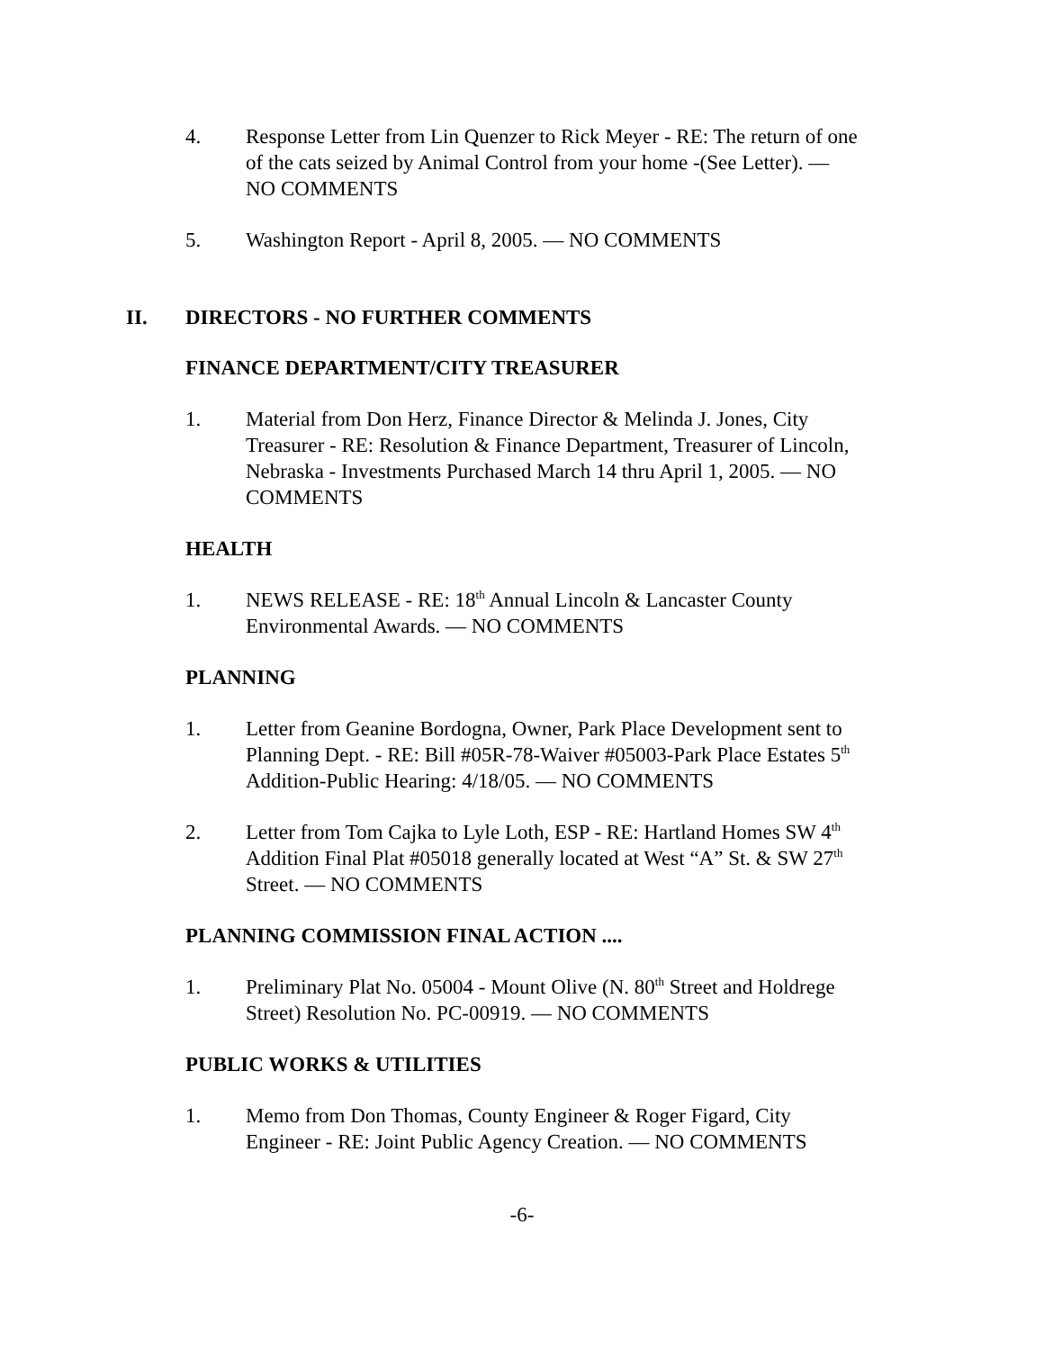4. Response Letter from Lin Quenzer to Rick Meyer - RE: The return of one of the cats seized by Animal Control from your home -(See Letter). — NO COMMENTS
5. Washington Report - April 8, 2005. — NO COMMENTS
II. DIRECTORS - NO FURTHER COMMENTS
FINANCE DEPARTMENT/CITY TREASURER
1. Material from Don Herz, Finance Director & Melinda J. Jones, City Treasurer - RE: Resolution & Finance Department, Treasurer of Lincoln, Nebraska - Investments Purchased March 14 thru April 1, 2005. — NO COMMENTS
HEALTH
1. NEWS RELEASE - RE: 18<sup>th</sup> Annual Lincoln & Lancaster County Environmental Awards. — NO COMMENTS
PLANNING
1. Letter from Geanine Bordogna, Owner, Park Place Development sent to Planning Dept. - RE: Bill #05R-78-Waiver #05003-Park Place Estates 5<sup>th</sup> Addition-Public Hearing: 4/18/05. — NO COMMENTS
2. Letter from Tom Cajka to Lyle Loth, ESP - RE: Hartland Homes SW 4<sup>th</sup> Addition Final Plat #05018 generally located at West “A” St. & SW 27<sup>th</sup> Street. — NO COMMENTS
PLANNING COMMISSION FINAL ACTION ....
1. Preliminary Plat No. 05004 - Mount Olive (N. 80<sup>th</sup> Street and Holdrege Street) Resolution No. PC-00919. — NO COMMENTS
PUBLIC WORKS & UTILITIES
1. Memo from Don Thomas, County Engineer & Roger Figard, City Engineer - RE: Joint Public Agency Creation. — NO COMMENTS
-6-